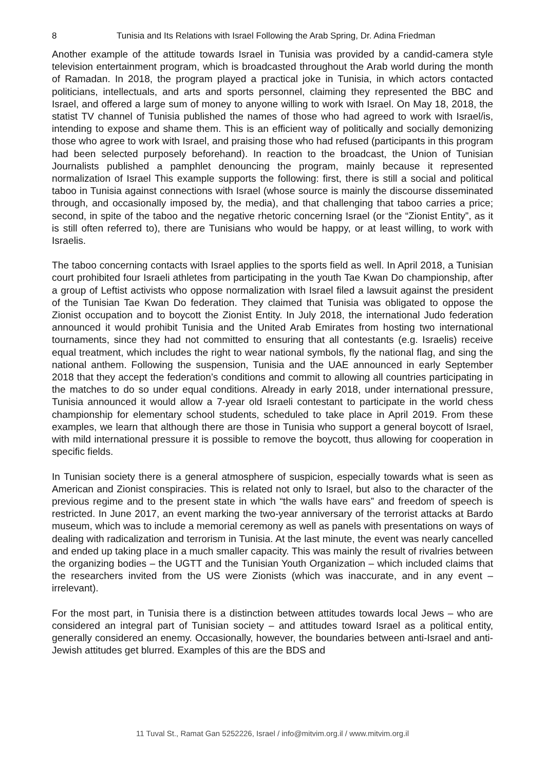8 Tunisia and Its Relations with Israel Following the Arab Spring, Dr. Adina Friedman
Another example of the attitude towards Israel in Tunisia was provided by a candid-camera style television entertainment program, which is broadcasted throughout the Arab world during the month of Ramadan. In 2018, the program played a practical joke in Tunisia, in which actors contacted politicians, intellectuals, and arts and sports personnel, claiming they represented the BBC and Israel, and offered a large sum of money to anyone willing to work with Israel. On May 18, 2018, the statist TV channel of Tunisia published the names of those who had agreed to work with Israel/is, intending to expose and shame them. This is an efficient way of politically and socially demonizing those who agree to work with Israel, and praising those who had refused (participants in this program had been selected purposely beforehand). In reaction to the broadcast, the Union of Tunisian Journalists published a pamphlet denouncing the program, mainly because it represented normalization of Israel This example supports the following: first, there is still a social and political taboo in Tunisia against connections with Israel (whose source is mainly the discourse disseminated through, and occasionally imposed by, the media), and that challenging that taboo carries a price; second, in spite of the taboo and the negative rhetoric concerning Israel (or the “Zionist Entity”, as it is still often referred to), there are Tunisians who would be happy, or at least willing, to work with Israelis.
The taboo concerning contacts with Israel applies to the sports field as well. In April 2018, a Tunisian court prohibited four Israeli athletes from participating in the youth Tae Kwan Do championship, after a group of Leftist activists who oppose normalization with Israel filed a lawsuit against the president of the Tunisian Tae Kwan Do federation. They claimed that Tunisia was obligated to oppose the Zionist occupation and to boycott the Zionist Entity. In July 2018, the international Judo federation announced it would prohibit Tunisia and the United Arab Emirates from hosting two international tournaments, since they had not committed to ensuring that all contestants (e.g. Israelis) receive equal treatment, which includes the right to wear national symbols, fly the national flag, and sing the national anthem. Following the suspension, Tunisia and the UAE announced in early September 2018 that they accept the federation’s conditions and commit to allowing all countries participating in the matches to do so under equal conditions. Already in early 2018, under international pressure, Tunisia announced it would allow a 7-year old Israeli contestant to participate in the world chess championship for elementary school students, scheduled to take place in April 2019. From these examples, we learn that although there are those in Tunisia who support a general boycott of Israel, with mild international pressure it is possible to remove the boycott, thus allowing for cooperation in specific fields.
In Tunisian society there is a general atmosphere of suspicion, especially towards what is seen as American and Zionist conspiracies. This is related not only to Israel, but also to the character of the previous regime and to the present state in which “the walls have ears” and freedom of speech is restricted. In June 2017, an event marking the two-year anniversary of the terrorist attacks at Bardo museum, which was to include a memorial ceremony as well as panels with presentations on ways of dealing with radicalization and terrorism in Tunisia. At the last minute, the event was nearly cancelled and ended up taking place in a much smaller capacity. This was mainly the result of rivalries between the organizing bodies – the UGTT and the Tunisian Youth Organization – which included claims that the researchers invited from the US were Zionists (which was inaccurate, and in any event – irrelevant).
For the most part, in Tunisia there is a distinction between attitudes towards local Jews – who are considered an integral part of Tunisian society – and attitudes toward Israel as a political entity, generally considered an enemy. Occasionally, however, the boundaries between anti-Israel and anti-Jewish attitudes get blurred. Examples of this are the BDS and
11 Tuval St., Ramat Gan 5252226, Israel / info@mitvim.org.il / www.mitvim.org.il